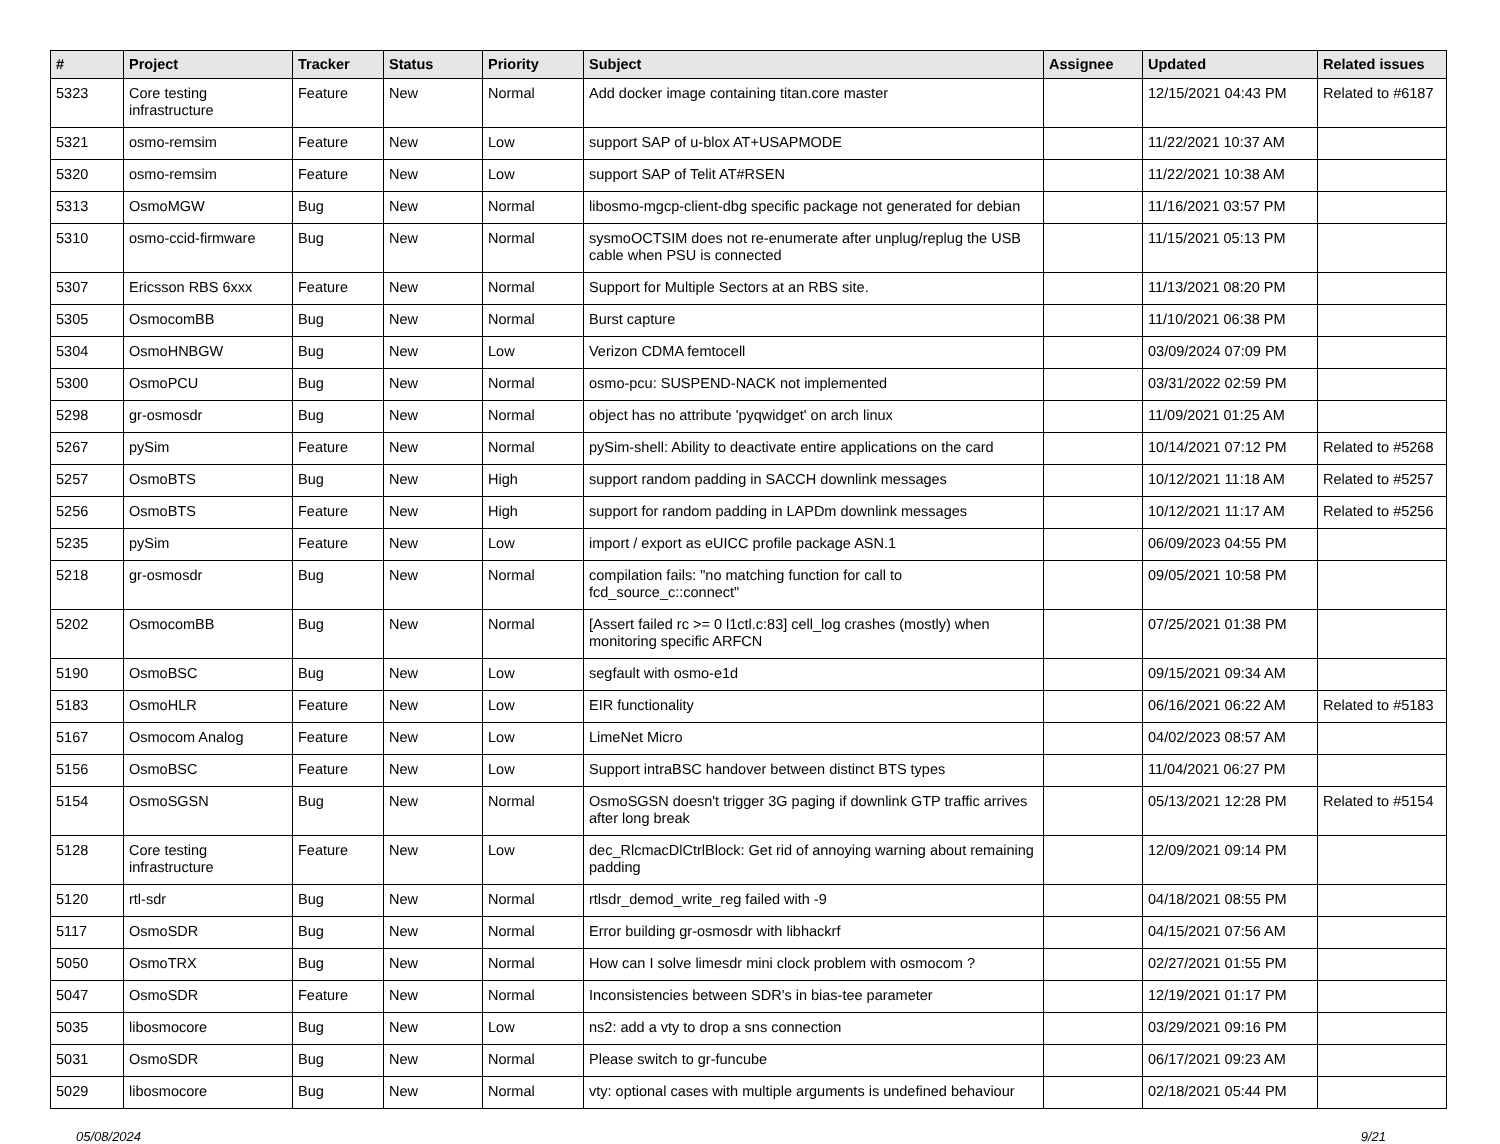| # | Project | Tracker | Status | Priority | Subject | Assignee | Updated | Related issues |
| --- | --- | --- | --- | --- | --- | --- | --- | --- |
| 5323 | Core testing infrastructure | Feature | New | Normal | Add docker image containing titan.core master | | 12/15/2021 04:43 PM | Related to #6187 |
| 5321 | osmo-remsim | Feature | New | Low | support SAP of u-blox AT+USAPMODE | | 11/22/2021 10:37 AM | |
| 5320 | osmo-remsim | Feature | New | Low | support SAP of Telit AT#RSEN | | 11/22/2021 10:38 AM | |
| 5313 | OsmoMGW | Bug | New | Normal | libosmo-mgcp-client-dbg specific package not generated for debian | | 11/16/2021 03:57 PM | |
| 5310 | osmo-ccid-firmware | Bug | New | Normal | sysmoOCTSIM does not re-enumerate after unplug/replug the USB cable when PSU is connected | | 11/15/2021 05:13 PM | |
| 5307 | Ericsson RBS 6xxx | Feature | New | Normal | Support for Multiple Sectors at an RBS site. | | 11/13/2021 08:20 PM | |
| 5305 | OsmocomBB | Bug | New | Normal | Burst capture | | 11/10/2021 06:38 PM | |
| 5304 | OsmoHNBGW | Bug | New | Low | Verizon CDMA femtocell | | 03/09/2024 07:09 PM | |
| 5300 | OsmoPCU | Bug | New | Normal | osmo-pcu: SUSPEND-NACK not implemented | | 03/31/2022 02:59 PM | |
| 5298 | gr-osmosdr | Bug | New | Normal | object has no attribute 'pyqwidget' on arch linux | | 11/09/2021 01:25 AM | |
| 5267 | pySim | Feature | New | Normal | pySim-shell: Ability to deactivate entire applications on the card | | 10/14/2021 07:12 PM | Related to #5268 |
| 5257 | OsmoBTS | Bug | New | High | support random padding in SACCH downlink messages | | 10/12/2021 11:18 AM | Related to #5257 |
| 5256 | OsmoBTS | Feature | New | High | support for random padding in LAPDm downlink messages | | 10/12/2021 11:17 AM | Related to #5256 |
| 5235 | pySim | Feature | New | Low | import / export as eUICC profile package ASN.1 | | 06/09/2023 04:55 PM | |
| 5218 | gr-osmosdr | Bug | New | Normal | compilation fails: "no matching function for call to fcd_source_c::connect" | | 09/05/2021 10:58 PM | |
| 5202 | OsmocomBB | Bug | New | Normal | [Assert failed rc >= 0 l1ctl.c:83] cell_log crashes (mostly) when monitoring specific ARFCN | | 07/25/2021 01:38 PM | |
| 5190 | OsmoBSC | Bug | New | Low | segfault with osmo-e1d | | 09/15/2021 09:34 AM | |
| 5183 | OsmoHLR | Feature | New | Low | EIR functionality | | 06/16/2021 06:22 AM | Related to #5183 |
| 5167 | Osmocom Analog | Feature | New | Low | LimeNet Micro | | 04/02/2023 08:57 AM | |
| 5156 | OsmoBSC | Feature | New | Low | Support intraBSC handover between distinct BTS types | | 11/04/2021 06:27 PM | |
| 5154 | OsmoSGSN | Bug | New | Normal | OsmoSGSN doesn't trigger 3G paging if downlink GTP traffic arrives after long break | | 05/13/2021 12:28 PM | Related to #5154 |
| 5128 | Core testing infrastructure | Feature | New | Low | dec_RlcmacDlCtrlBlock: Get rid of annoying warning about remaining padding | | 12/09/2021 09:14 PM | |
| 5120 | rtl-sdr | Bug | New | Normal | rtlsdr_demod_write_reg failed with -9 | | 04/18/2021 08:55 PM | |
| 5117 | OsmoSDR | Bug | New | Normal | Error building gr-osmosdr with libhackrf | | 04/15/2021 07:56 AM | |
| 5050 | OsmoTRX | Bug | New | Normal | How can I solve limesdr mini clock problem with osmocom ? | | 02/27/2021 01:55 PM | |
| 5047 | OsmoSDR | Feature | New | Normal | Inconsistencies between SDR's in bias-tee parameter | | 12/19/2021 01:17 PM | |
| 5035 | libosmocore | Bug | New | Low | ns2: add a vty to drop a sns connection | | 03/29/2021 09:16 PM | |
| 5031 | OsmoSDR | Bug | New | Normal | Please switch to gr-funcube | | 06/17/2021 09:23 AM | |
| 5029 | libosmocore | Bug | New | Normal | vty: optional cases with multiple arguments is undefined behaviour | | 02/18/2021 05:44 PM | |
05/08/2024 9/21